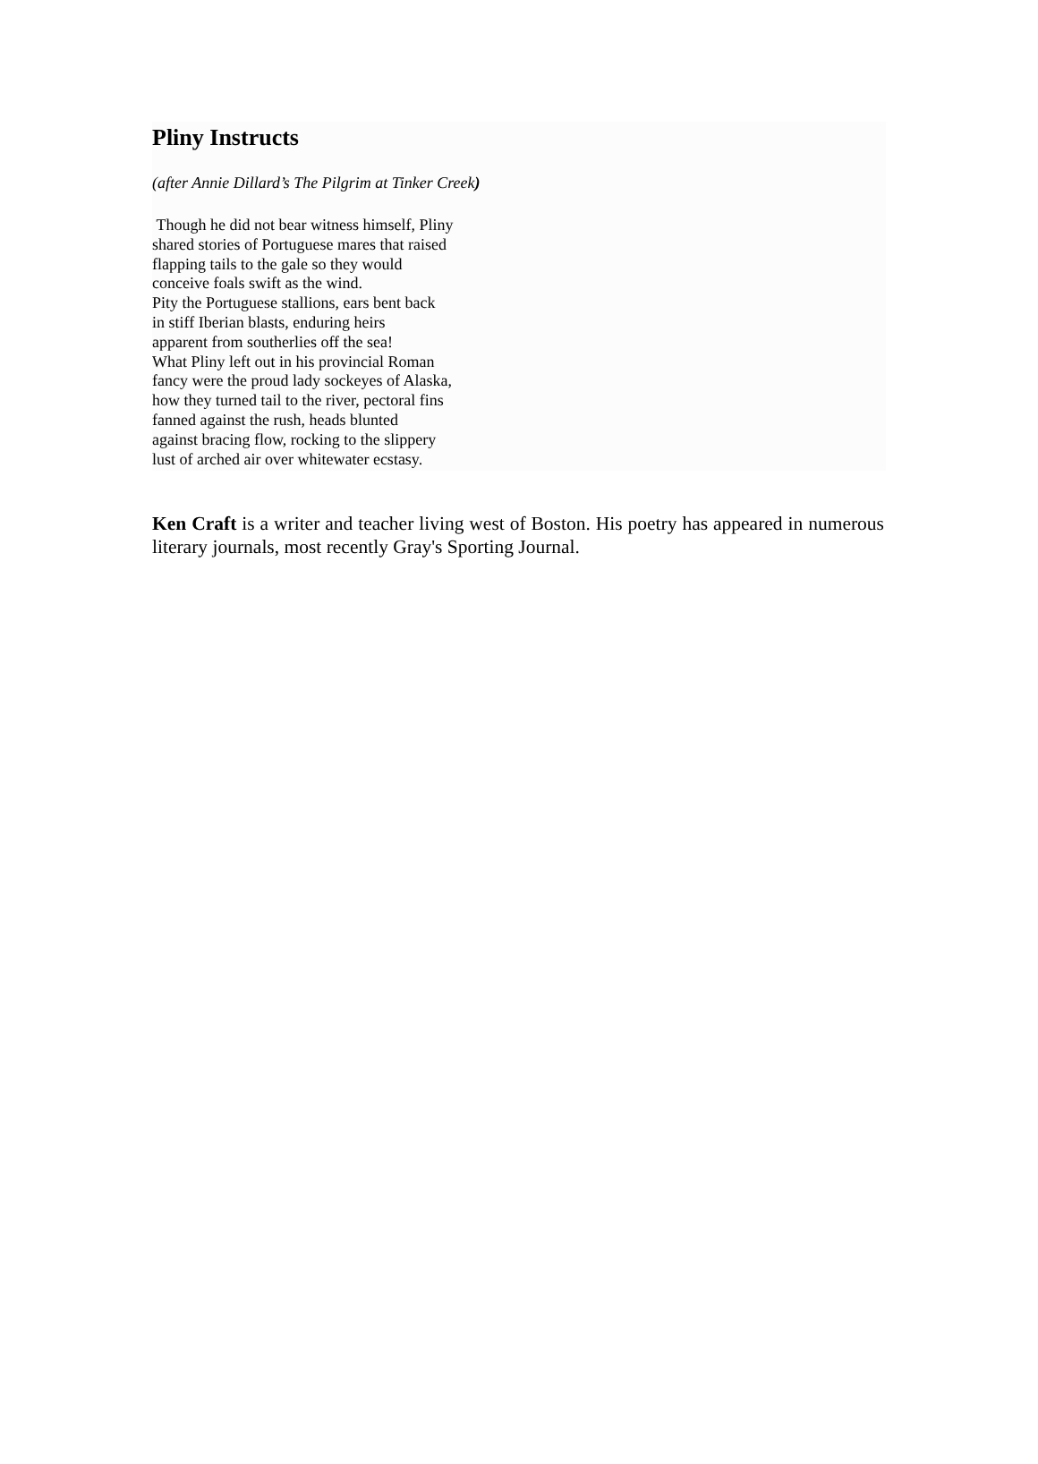Pliny Instructs
(after Annie Dillard’s The Pilgrim at Tinker Creek)
Though he did not bear witness himself, Pliny
shared stories of Portuguese mares that raised
flapping tails to the gale so they would
conceive foals swift as the wind.
Pity the Portuguese stallions, ears bent back
in stiff Iberian blasts, enduring heirs
apparent from southerlies off the sea!
What Pliny left out in his provincial Roman
fancy were the proud lady sockeyes of Alaska,
how they turned tail to the river, pectoral fins
fanned against the rush, heads blunted
against bracing flow, rocking to the slippery
lust of arched air over whitewater ecstasy.
Ken Craft is a writer and teacher living west of Boston. His poetry has appeared in numerous literary journals, most recently Gray's Sporting Journal.